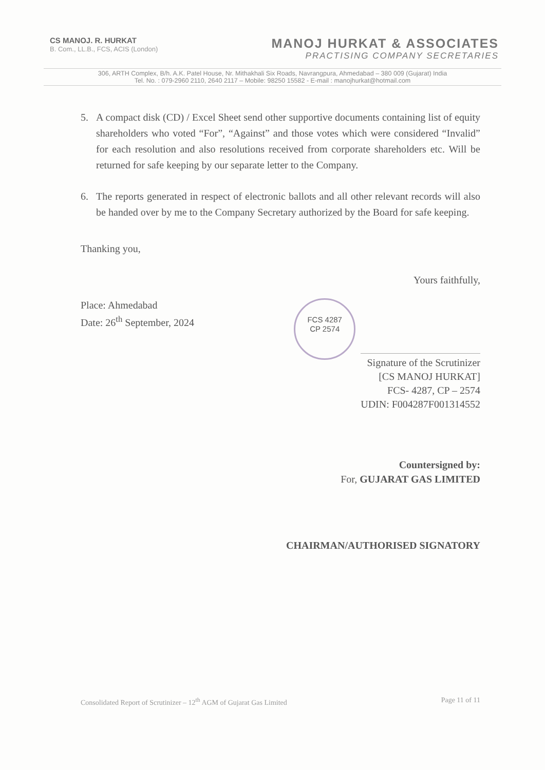CS MANOJ. R. HURKAT
B. Com., LL.B., FCS, ACIS (London)
MANOJ HURKAT & ASSOCIATES
PRACTISING COMPANY SECRETARIES
306, ARTH Complex, B/h. A.K. Patel House, Nr. Mithakhali Six Roads, Navrangpura, Ahmedabad – 380 009 (Gujarat) India
Tel. No. : 079-2960 2110, 2640 2117 – Mobile: 98250 15582 - E-mail : manojhurkat@hotmail.com
5. A compact disk (CD) / Excel Sheet send other supportive documents containing list of equity shareholders who voted “For”, “Against” and those votes which were considered “Invalid” for each resolution and also resolutions received from corporate shareholders etc. Will be returned for safe keeping by our separate letter to the Company.
6. The reports generated in respect of electronic ballots and all other relevant records will also be handed over by me to the Company Secretary authorized by the Board for safe keeping.
Thanking you,
Yours faithfully,
Place: Ahmedabad
Date: 26<sup>th</sup> September, 2024
FCS 4287
CP 2574
Signature of the Scrutinizer
[CS MANOJ HURKAT]
FCS- 4287, CP – 2574
UDIN: F004287F001314552
Countersigned by:
For, GUJARAT GAS LIMITED
CHAIRMAN/AUTHORISED SIGNATORY
Consolidated Report of Scrutinizer – 12<sup>th</sup> AGM of Gujarat Gas Limited Page 11 of 11